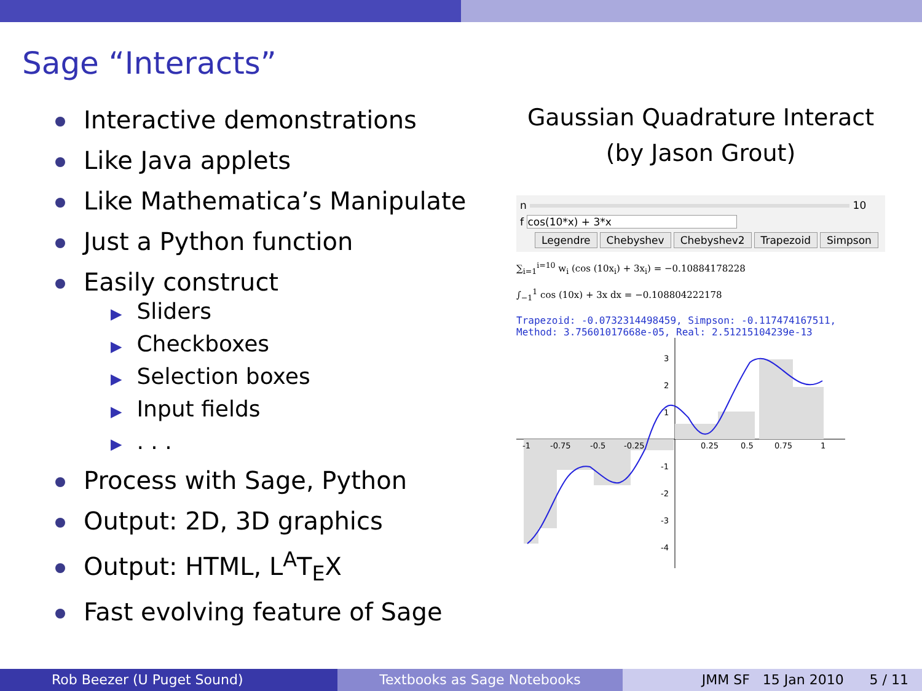Sage “Interacts”
Interactive demonstrations
Like Java applets
Like Mathematica’s Manipulate
Just a Python function
Easily construct
▶ Sliders
▶ Checkboxes
▶ Selection boxes
▶ Input fields
▶. . .
Process with Sage, Python
Output: 2D, 3D graphics
Output: HTML, L<sup>A</sup>T<sub>E</sub>X
Fast evolving feature of Sage
Gaussian Quadrature Interact
(by Jason Grout)
n 10
f cos(10*x) + 3*x
Legendre Chebyshev Chebyshev2 Trapezoid Simpson
∑<sub>i=1</sub><sup>i=10</sup> w<sub>i</sub> (cos (10x<sub>i</sub>) + 3x<sub>i</sub>) = −0.10884178228
∫<sub>−1</sub><sup>1</sup> cos (10x) + 3x dx = −0.108804222178
Trapezoid: -0.0732314498459, Simpson: -0.117474167511,
Method: 3.75601017668e-05, Real: 2.51215104239e-13
-1
-0.75
-0.5
-0.25
0.25
0.5
0.75
1
3
2
1
-1
-2
-3
-4
Rob Beezer (U Puget Sound) Textbooks as Sage Notebooks JMM SF 15 Jan 2010 5 / 11